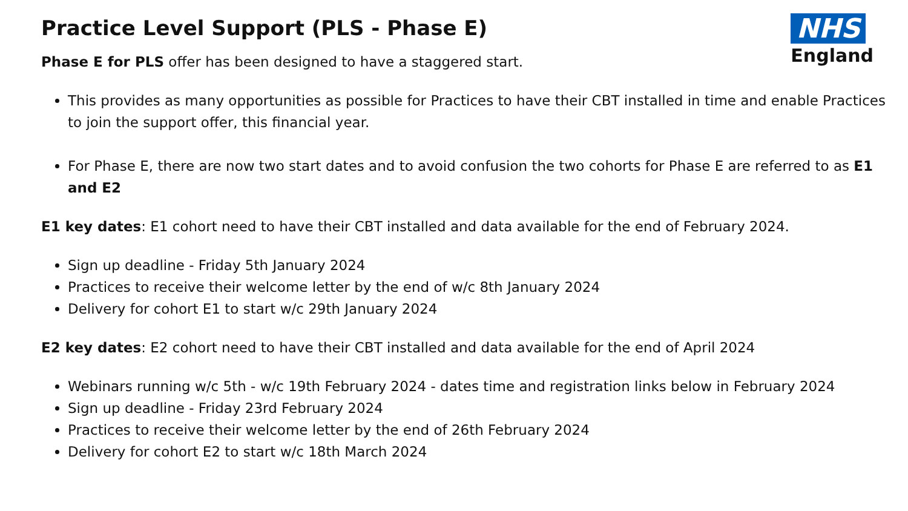NHS
England
Practice Level Support (PLS - Phase E)
Phase E for PLS offer has been designed to have a staggered start.
This provides as many opportunities as possible for Practices to have their CBT installed in time and enable Practices to join the support offer, this financial year.
For Phase E, there are now two start dates and to avoid confusion the two cohorts for Phase E are referred to as E1 and E2
E1 key dates: E1 cohort need to have their CBT installed and data available for the end of February 2024.
Sign up deadline - Friday 5th January 2024
Practices to receive their welcome letter by the end of w/c 8th January 2024
Delivery for cohort E1 to start w/c 29th January 2024
E2 key dates: E2 cohort need to have their CBT installed and data available for the end of April 2024
Webinars running w/c 5th - w/c 19th February 2024 - dates time and registration links below in February 2024
Sign up deadline - Friday 23rd February 2024
Practices to receive their welcome letter by the end of 26th February 2024
Delivery for cohort E2 to start w/c 18th March 2024